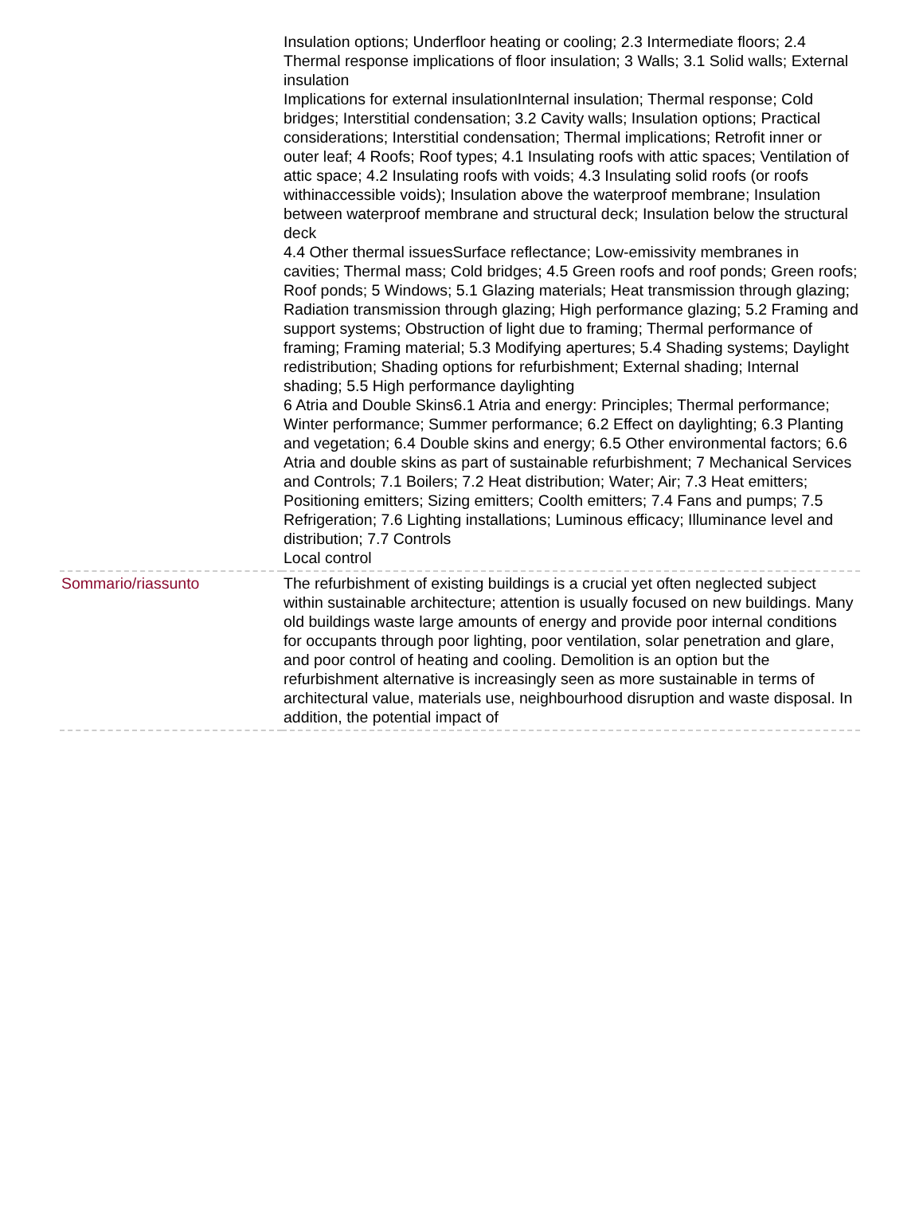| | Insulation options; Underfloor heating or cooling; 2.3 Intermediate floors; 2.4 Thermal response implications of floor insulation; 3 Walls; 3.1 Solid walls; External insulation Implications for external insulationInternal insulation; Thermal response; Cold bridges; Interstitial condensation; 3.2 Cavity walls; Insulation options; Practical considerations; Interstitial condensation; Thermal implications; Retrofit inner or outer leaf; 4 Roofs; Roof types; 4.1 Insulating roofs with attic spaces; Ventilation of attic space; 4.2 Insulating roofs with voids; 4.3 Insulating solid roofs (or roofs withinaccessible voids); Insulation above the waterproof membrane; Insulation between waterproof membrane and structural deck; Insulation below the structural deck 4.4 Other thermal issuesSurface reflectance; Low-emissivity membranes in cavities; Thermal mass; Cold bridges; 4.5 Green roofs and roof ponds; Green roofs; Roof ponds; 5 Windows; 5.1 Glazing materials; Heat transmission through glazing; Radiation transmission through glazing; High performance glazing; 5.2 Framing and support systems; Obstruction of light due to framing; Thermal performance of framing; Framing material; 5.3 Modifying apertures; 5.4 Shading systems; Daylight redistribution; Shading options for refurbishment; External shading; Internal shading; 5.5 High performance daylighting 6 Atria and Double Skins6.1 Atria and energy: Principles; Thermal performance; Winter performance; Summer performance; 6.2 Effect on daylighting; 6.3 Planting and vegetation; 6.4 Double skins and energy; 6.5 Other environmental factors; 6.6 Atria and double skins as part of sustainable refurbishment; 7 Mechanical Services and Controls; 7.1 Boilers; 7.2 Heat distribution; Water; Air; 7.3 Heat emitters; Positioning emitters; Sizing emitters; Coolth emitters; 7.4 Fans and pumps; 7.5 Refrigeration; 7.6 Lighting installations; Luminous efficacy; Illuminance level and distribution; 7.7 Controls Local control |
| Sommario/riassunto | The refurbishment of existing buildings is a crucial yet often neglected subject within sustainable architecture; attention is usually focused on new buildings. Many old buildings waste large amounts of energy and provide poor internal conditions for occupants through poor lighting, poor ventilation, solar penetration and glare, and poor control of heating and cooling. Demolition is an option but the refurbishment alternative is increasingly seen as more sustainable in terms of architectural value, materials use, neighbourhood disruption and waste disposal. In addition, the potential impact of |